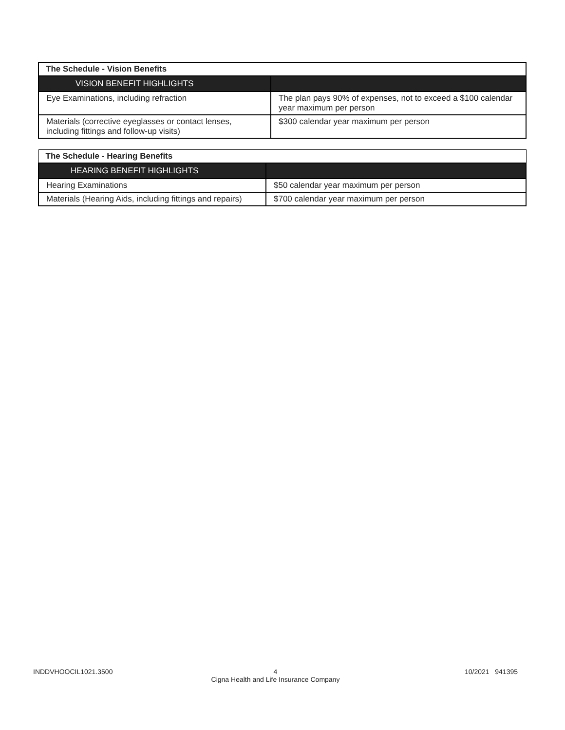| The Schedule - Vision Benefits | |
| VISION BENEFIT HIGHLIGHTS | |
| Eye Examinations, including refraction | The plan pays 90% of expenses, not to exceed a $100 calendar year maximum per person |
| Materials (corrective eyeglasses or contact lenses, including fittings and follow-up visits) | $300 calendar year maximum per person |
| The Schedule - Hearing Benefits | |
| HEARING BENEFIT HIGHLIGHTS | |
| Hearing Examinations | $50 calendar year maximum per person |
| Materials (Hearing Aids, including fittings and repairs) | $700 calendar year maximum per person |
INDDVHOOCIL1021.3500 10/2021 941395
4
Cigna Health and Life Insurance Company